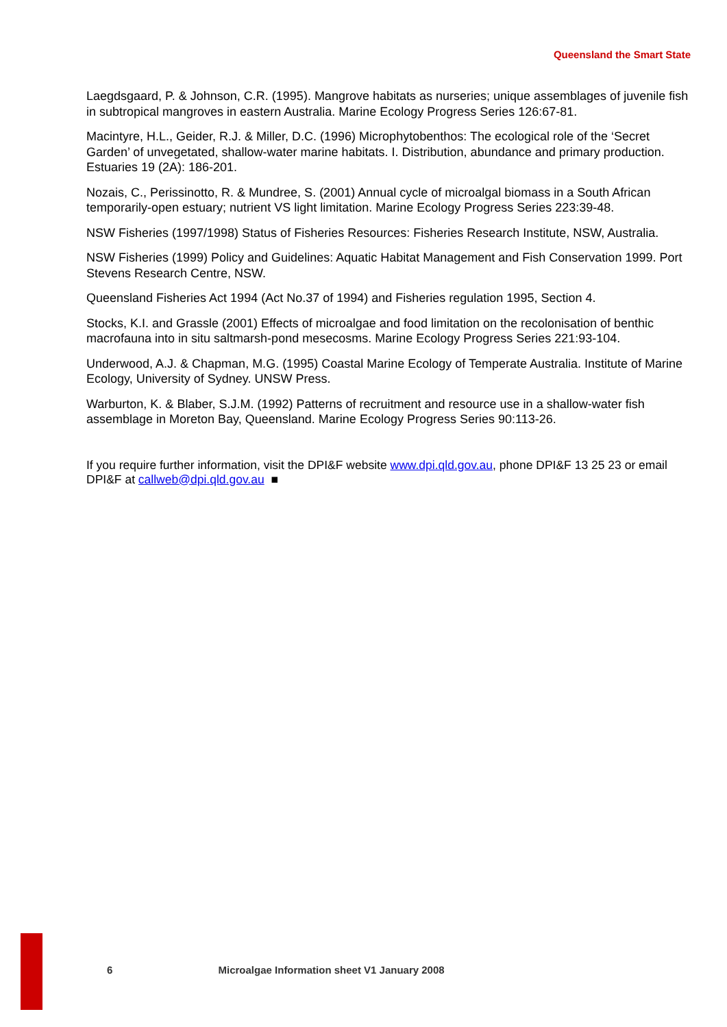Queensland the Smart State
Laegdsgaard, P. & Johnson, C.R. (1995). Mangrove habitats as nurseries; unique assemblages of juvenile fish in subtropical mangroves in eastern Australia. Marine Ecology Progress Series 126:67-81.
Macintyre, H.L., Geider, R.J. & Miller, D.C. (1996) Microphytobenthos: The ecological role of the ‘Secret Garden’ of unvegetated, shallow-water marine habitats. I. Distribution, abundance and primary production. Estuaries 19 (2A): 186-201.
Nozais, C., Perissinotto, R. & Mundree, S. (2001) Annual cycle of microalgal biomass in a South African temporarily-open estuary; nutrient VS light limitation. Marine Ecology Progress Series 223:39-48.
NSW Fisheries (1997/1998) Status of Fisheries Resources: Fisheries Research Institute, NSW, Australia.
NSW Fisheries (1999) Policy and Guidelines: Aquatic Habitat Management and Fish Conservation 1999. Port Stevens Research Centre, NSW.
Queensland Fisheries Act 1994 (Act No.37 of 1994) and Fisheries regulation 1995, Section 4.
Stocks, K.I. and Grassle (2001) Effects of microalgae and food limitation on the recolonisation of benthic macrofauna into in situ saltmarsh-pond mesecosms. Marine Ecology Progress Series 221:93-104.
Underwood, A.J. & Chapman, M.G. (1995) Coastal Marine Ecology of Temperate Australia. Institute of Marine Ecology, University of Sydney. UNSW Press.
Warburton, K. & Blaber, S.J.M. (1992) Patterns of recruitment and resource use in a shallow-water fish assemblage in Moreton Bay, Queensland. Marine Ecology Progress Series 90:113-26.
If you require further information, visit the DPI&F website www.dpi.qld.gov.au, phone DPI&F 13 25 23 or email DPI&F at callweb@dpi.qld.gov.au ■
6 Microalgae Information sheet V1 January 2008